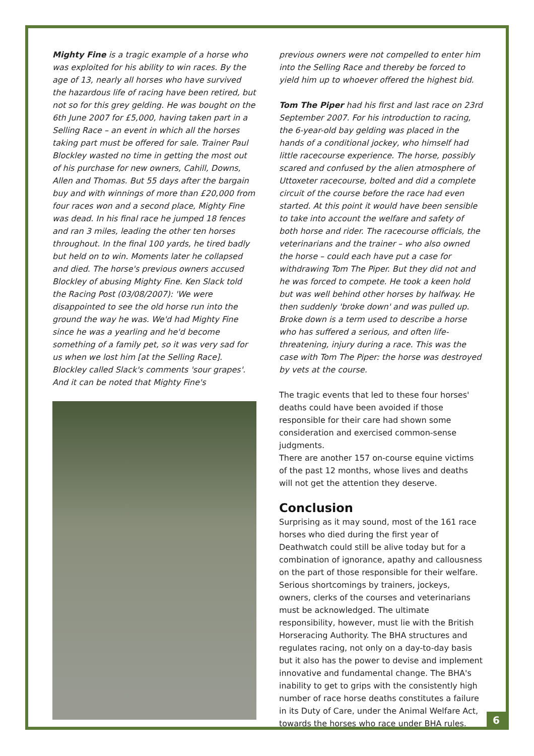Mighty Fine is a tragic example of a horse who was exploited for his ability to win races. By the age of 13, nearly all horses who have survived the hazardous life of racing have been retired, but not so for this grey gelding. He was bought on the 6th June 2007 for £5,000, having taken part in a Selling Race – an event in which all the horses taking part must be offered for sale. Trainer Paul Blockley wasted no time in getting the most out of his purchase for new owners, Cahill, Downs, Allen and Thomas. But 55 days after the bargain buy and with winnings of more than £20,000 from four races won and a second place, Mighty Fine was dead. In his final race he jumped 18 fences and ran 3 miles, leading the other ten horses throughout. In the final 100 yards, he tired badly but held on to win. Moments later he collapsed and died. The horse's previous owners accused Blockley of abusing Mighty Fine. Ken Slack told the Racing Post (03/08/2007): 'We were disappointed to see the old horse run into the ground the way he was. We'd had Mighty Fine since he was a yearling and he'd become something of a family pet, so it was very sad for us when we lost him [at the Selling Race]. Blockley called Slack's comments 'sour grapes'. And it can be noted that Mighty Fine's
previous owners were not compelled to enter him into the Selling Race and thereby be forced to yield him up to whoever offered the highest bid.
Tom The Piper had his first and last race on 23rd September 2007. For his introduction to racing, the 6-year-old bay gelding was placed in the hands of a conditional jockey, who himself had little racecourse experience. The horse, possibly scared and confused by the alien atmosphere of Uttoxeter racecourse, bolted and did a complete circuit of the course before the race had even started. At this point it would have been sensible to take into account the welfare and safety of both horse and rider. The racecourse officials, the veterinarians and the trainer – who also owned the horse – could each have put a case for withdrawing Tom The Piper. But they did not and he was forced to compete. He took a keen hold but was well behind other horses by halfway. He then suddenly 'broke down' and was pulled up. Broke down is a term used to describe a horse who has suffered a serious, and often life-threatening, injury during a race. This was the case with Tom The Piper: the horse was destroyed by vets at the course.
The tragic events that led to these four horses' deaths could have been avoided if those responsible for their care had shown some consideration and exercised common-sense judgments.
There are another 157 on-course equine victims of the past 12 months, whose lives and deaths will not get the attention they deserve.
Conclusion
Surprising as it may sound, most of the 161 race horses who died during the first year of Deathwatch could still be alive today but for a combination of ignorance, apathy and callousness on the part of those responsible for their welfare. Serious shortcomings by trainers, jockeys, owners, clerks of the courses and veterinarians must be acknowledged. The ultimate responsibility, however, must lie with the British Horseracing Authority. The BHA structures and regulates racing, not only on a day-to-day basis but it also has the power to devise and implement innovative and fundamental change. The BHA's inability to get to grips with the consistently high number of race horse deaths constitutes a failure in its Duty of Care, under the Animal Welfare Act, towards the horses who race under BHA rules.
6